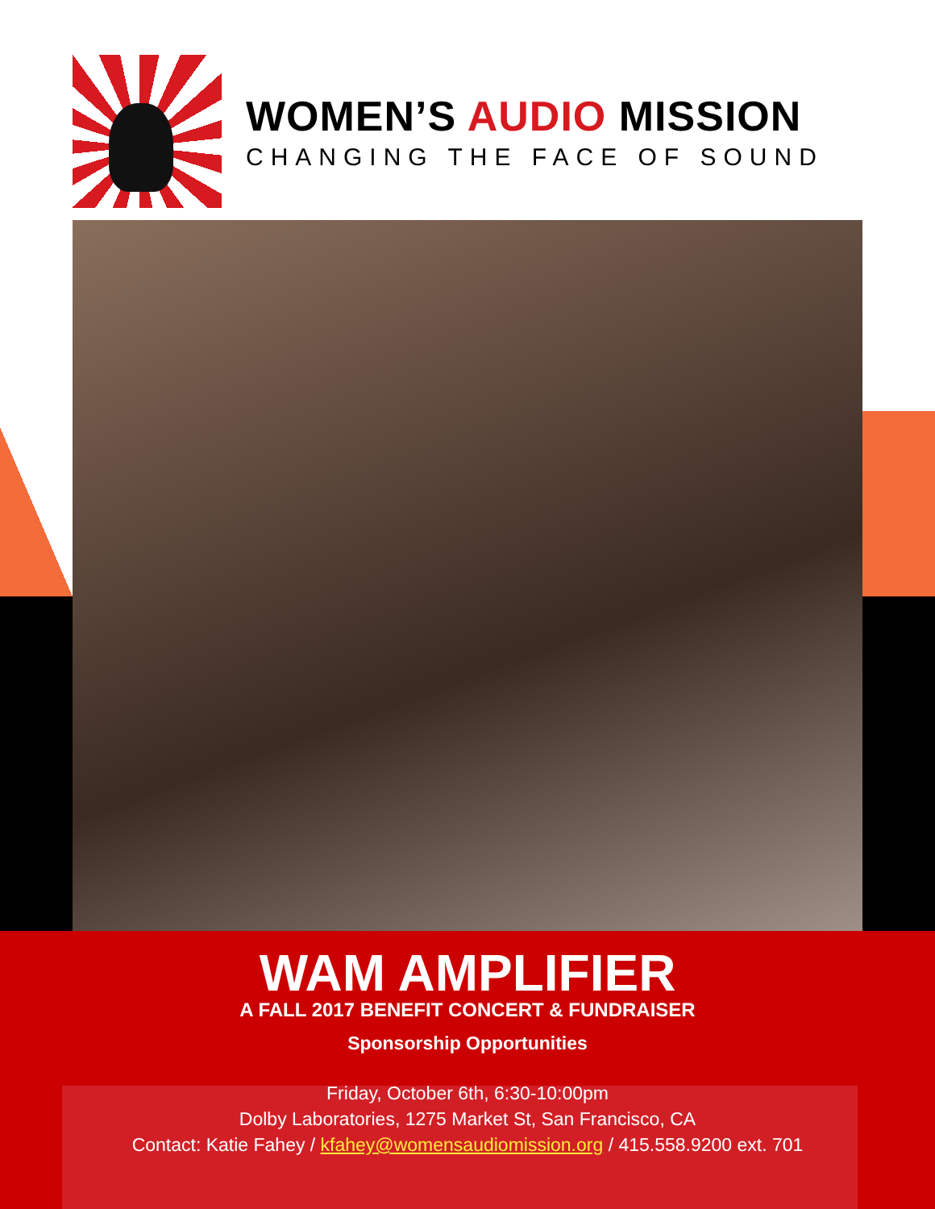WOMEN’S AUDIO MISSION
CHANGING THE FACE OF SOUND
WAM AMPLIFIER
A FALL 2017 BENEFIT CONCERT & FUNDRAISER
Sponsorship Opportunities
Friday, October 6th, 6:30-10:00pm
Dolby Laboratories, 1275 Market St, San Francisco, CA
Contact: Katie Fahey / kfahey@womensaudiomission.org / 415.558.9200 ext. 701